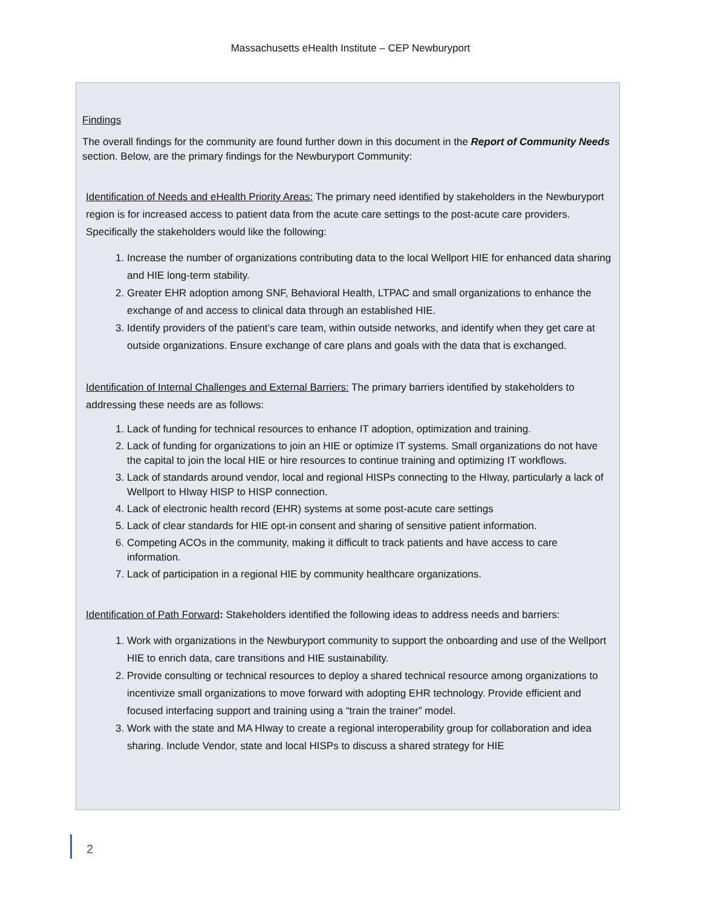Massachusetts eHealth Institute – CEP Newburyport
Findings
The overall findings for the community are found further down in this document in the Report of Community Needs section. Below, are the primary findings for the Newburyport Community:
Identification of Needs and eHealth Priority Areas: The primary need identified by stakeholders in the Newburyport region is for increased access to patient data from the acute care settings to the post-acute care providers. Specifically the stakeholders would like the following:
1. Increase the number of organizations contributing data to the local Wellport HIE for enhanced data sharing and HIE long-term stability.
2. Greater EHR adoption among SNF, Behavioral Health, LTPAC and small organizations to enhance the exchange of and access to clinical data through an established HIE.
3. Identify providers of the patient’s care team, within outside networks, and identify when they get care at outside organizations. Ensure exchange of care plans and goals with the data that is exchanged.
Identification of Internal Challenges and External Barriers: The primary barriers identified by stakeholders to addressing these needs are as follows:
1. Lack of funding for technical resources to enhance IT adoption, optimization and training.
2. Lack of funding for organizations to join an HIE or optimize IT systems. Small organizations do not have the capital to join the local HIE or hire resources to continue training and optimizing IT workflows.
3. Lack of standards around vendor, local and regional HISPs connecting to the HIway, particularly a lack of Wellport to HIway HISP to HISP connection.
4. Lack of electronic health record (EHR) systems at some post-acute care settings
5. Lack of clear standards for HIE opt-in consent and sharing of sensitive patient information.
6. Competing ACOs in the community, making it difficult to track patients and have access to care information.
7. Lack of participation in a regional HIE by community healthcare organizations.
Identification of Path Forward: Stakeholders identified the following ideas to address needs and barriers:
1. Work with organizations in the Newburyport community to support the onboarding and use of the Wellport HIE to enrich data, care transitions and HIE sustainability.
2. Provide consulting or technical resources to deploy a shared technical resource among organizations to incentivize small organizations to move forward with adopting EHR technology. Provide efficient and focused interfacing support and training using a “train the trainer” model.
3. Work with the state and MA HIway to create a regional interoperability group for collaboration and idea sharing. Include Vendor, state and local HISPs to discuss a shared strategy for HIE
2